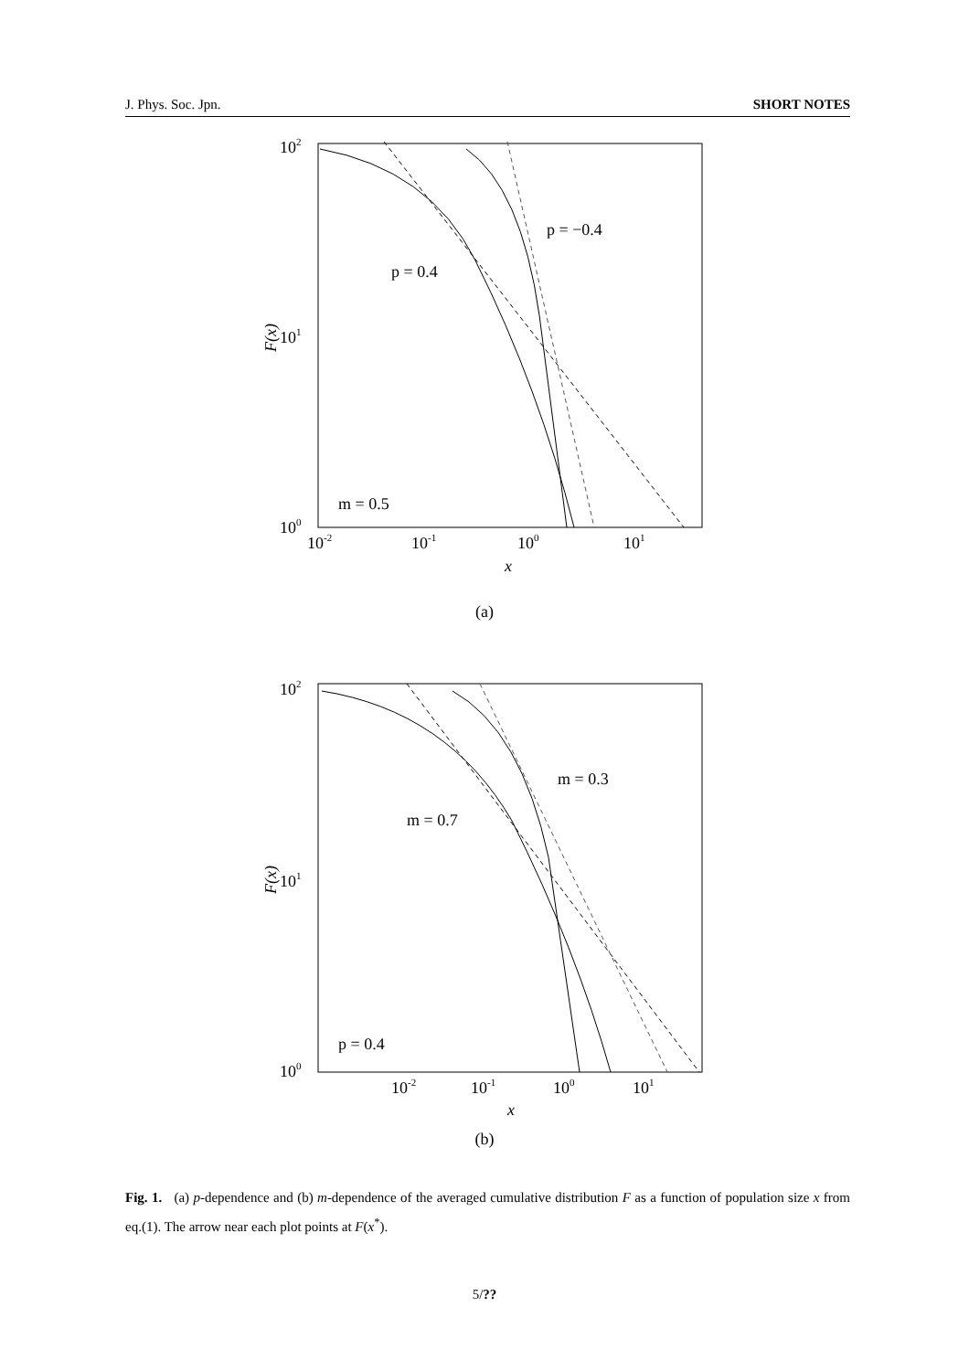J. Phys. Soc. Jpn. SHORT NOTES
102
101
100
10-2
10-1
100
101
x
F(x)
p = −0.4
p = 0.4
m = 0.5
(a)
102
101
100
10-2
10-1
100
101
x
F(x)
m = 0.3
m = 0.7
p = 0.4
(b)
Fig. 1. (a) p-dependence and (b) m-dependence of the averaged cumulative distribution F as a function of population size x from eq.(1). The arrow near each plot points at F(x<sup>*</sup>).
5/??